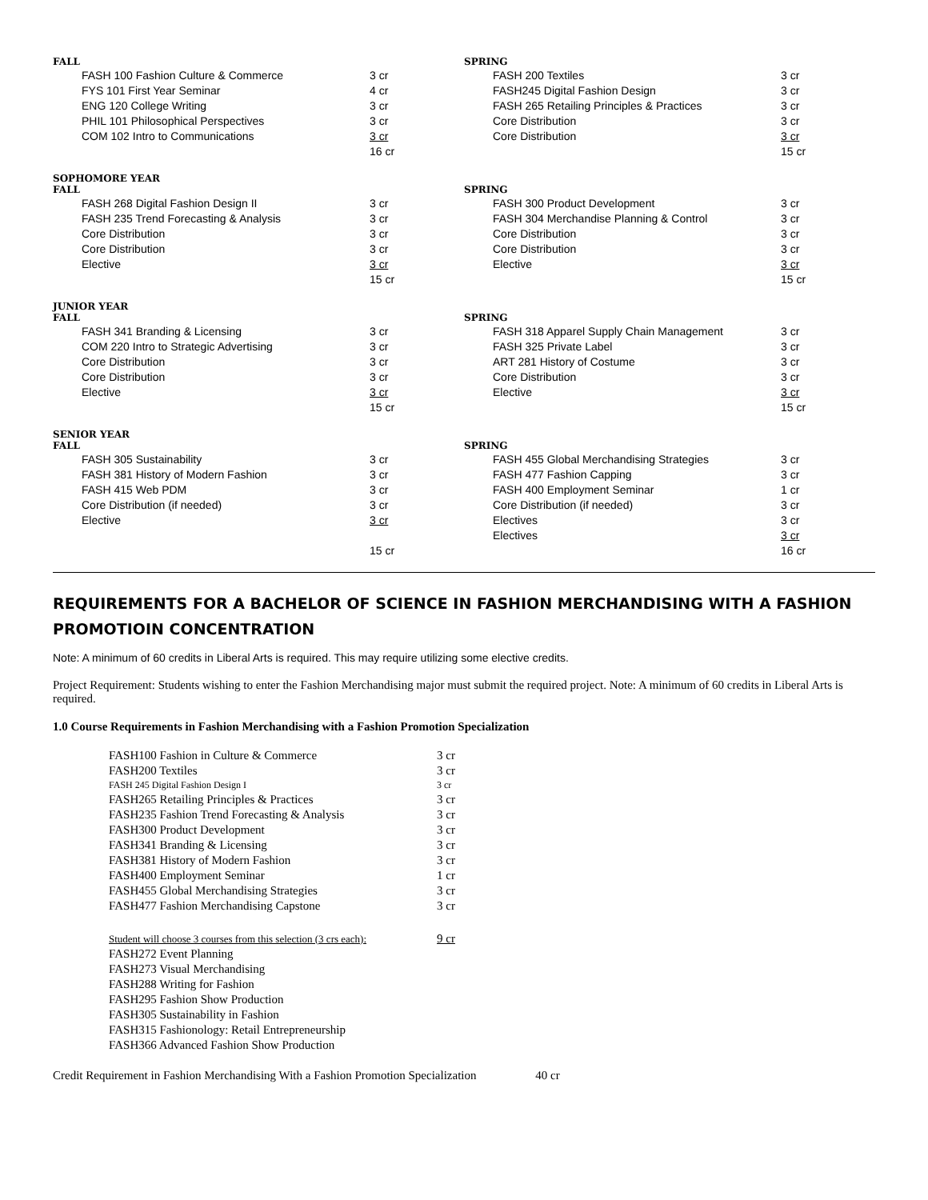FALL
| FASH 100 Fashion Culture & Commerce | 3 cr |
| FYS 101 First Year Seminar | 4 cr |
| ENG 120 College Writing | 3 cr |
| PHIL 101 Philosophical Perspectives | 3 cr |
| COM 102 Intro to Communications | 3 cr |
| | 16 cr |
SPRING
| FASH 200 Textiles | 3 cr |
| FASH245 Digital Fashion Design | 3 cr |
| FASH 265 Retailing Principles & Practices | 3 cr |
| Core Distribution | 3 cr |
| Core Distribution | 3 cr |
| | 15 cr |
SOPHOMORE YEAR
FALL
| FASH 268 Digital Fashion Design II | 3 cr |
| FASH 235 Trend Forecasting & Analysis | 3 cr |
| Core Distribution | 3 cr |
| Core Distribution | 3 cr |
| Elective | 3 cr |
| | 15 cr |
SPRING
| FASH 300 Product Development | 3 cr |
| FASH 304 Merchandise Planning & Control | 3 cr |
| Core Distribution | 3 cr |
| Core Distribution | 3 cr |
| Elective | 3 cr |
| | 15 cr |
JUNIOR YEAR
FALL
| FASH 341 Branding & Licensing | 3 cr |
| COM 220 Intro to Strategic Advertising | 3 cr |
| Core Distribution | 3 cr |
| Core Distribution | 3 cr |
| Elective | 3 cr |
| | 15 cr |
SPRING
| FASH 318 Apparel Supply Chain Management | 3 cr |
| FASH 325 Private Label | 3 cr |
| ART 281 History of Costume | 3 cr |
| Core Distribution | 3 cr |
| Elective | 3 cr |
| | 15 cr |
SENIOR YEAR
FALL
| FASH 305 Sustainability | 3 cr |
| FASH 381 History of Modern Fashion | 3 cr |
| FASH 415 Web PDM | 3 cr |
| Core Distribution (if needed) | 3 cr |
| Elective | 3 cr |
| | 15 cr |
SPRING
| FASH 455 Global Merchandising Strategies | 3 cr |
| FASH 477 Fashion Capping | 3 cr |
| FASH 400 Employment Seminar | 1 cr |
| Core Distribution (if needed) | 3 cr |
| Electives | 3 cr |
| Electives | 3 cr |
| | 16 cr |
REQUIREMENTS FOR A BACHELOR OF SCIENCE IN FASHION MERCHANDISING WITH A FASHION PROMOTIOIN CONCENTRATION
Note: A minimum of 60 credits in Liberal Arts is required. This may require utilizing some elective credits.
Project Requirement: Students wishing to enter the Fashion Merchandising major must submit the required project. Note: A minimum of 60 credits in Liberal Arts is required.
1.0 Course Requirements in Fashion Merchandising with a Fashion Promotion Specialization
| FASH100 Fashion in Culture & Commerce | 3 cr |
| FASH200 Textiles | 3 cr |
| FASH 245 Digital Fashion Design I | 3 cr |
| FASH265 Retailing Principles & Practices | 3 cr |
| FASH235 Fashion Trend Forecasting & Analysis | 3 cr |
| FASH300 Product Development | 3 cr |
| FASH341 Branding & Licensing | 3 cr |
| FASH381 History of Modern Fashion | 3 cr |
| FASH400 Employment Seminar | 1 cr |
| FASH455 Global Merchandising Strategies | 3 cr |
| FASH477 Fashion Merchandising Capstone | 3 cr |
| Student will choose 3 courses from this selection (3 crs each): | 9 cr |
| FASH272 Event Planning | |
| FASH273 Visual Merchandising | |
| FASH288 Writing for Fashion | |
| FASH295 Fashion Show Production | |
| FASH305 Sustainability in Fashion | |
| FASH315 Fashionology: Retail Entrepreneurship | |
| FASH366 Advanced Fashion Show Production | |
Credit Requirement in Fashion Merchandising With a Fashion Promotion Specialization 40 cr